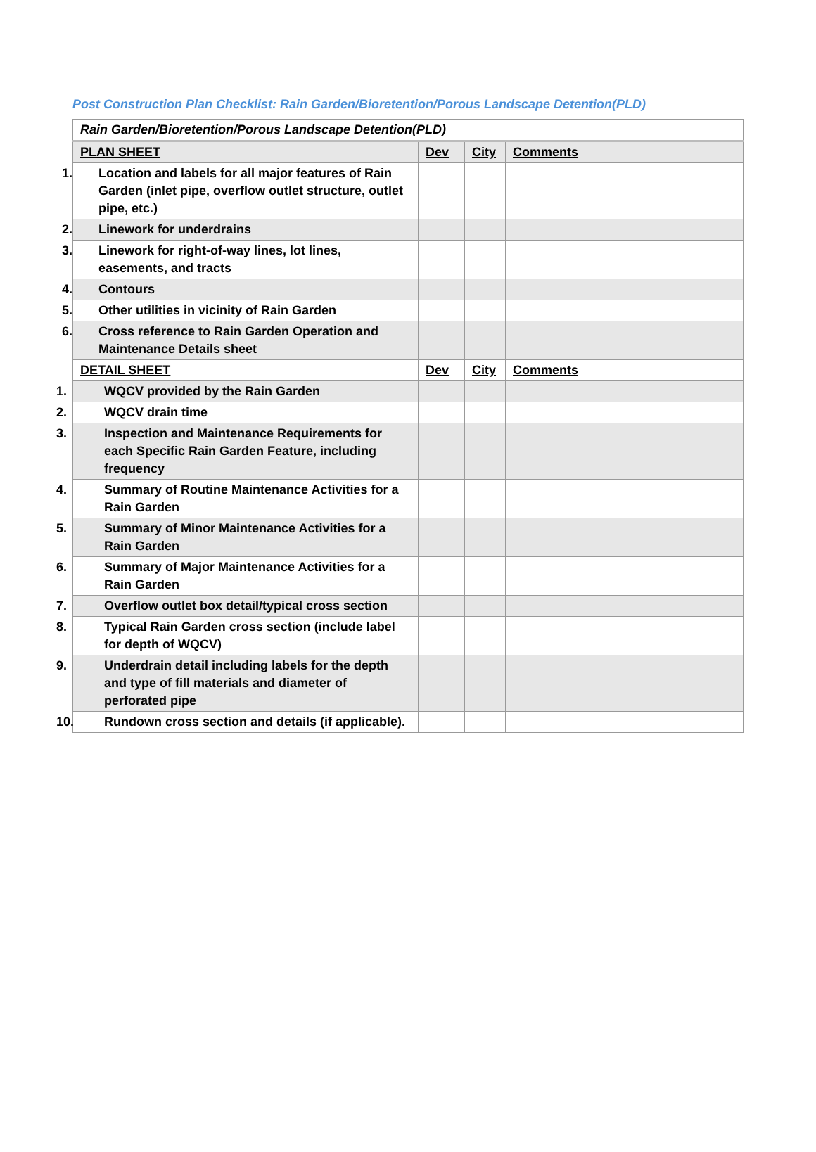Post Construction Plan Checklist: Rain Garden/Bioretention/Porous Landscape Detention(PLD)
| Rain Garden/Bioretention/Porous Landscape Detention(PLD) | | | |
| PLAN SHEET | Dev | City | Comments |
| 1. Location and labels for all major features of Rain Garden (inlet pipe, overflow outlet structure, outlet pipe, etc.) | | | |
| 2. Linework for underdrains | | | |
| 3. Linework for right-of-way lines, lot lines, easements, and tracts | | | |
| 4. Contours | | | |
| 5. Other utilities in vicinity of Rain Garden | | | |
| 6. Cross reference to Rain Garden Operation and Maintenance Details sheet | | | |
| DETAIL SHEET | Dev | City | Comments |
| 1. WQCV provided by the Rain Garden | | | |
| 2. WQCV drain time | | | |
| 3. Inspection and Maintenance Requirements for each Specific Rain Garden Feature, including frequency | | | |
| 4. Summary of Routine Maintenance Activities for a Rain Garden | | | |
| 5. Summary of Minor Maintenance Activities for a Rain Garden | | | |
| 6. Summary of Major Maintenance Activities for a Rain Garden | | | |
| 7. Overflow outlet box detail/typical cross section | | | |
| 8. Typical Rain Garden cross section (include label for depth of WQCV) | | | |
| 9. Underdrain detail including labels for the depth and type of fill materials and diameter of perforated pipe | | | |
| 10. Rundown cross section and details (if applicable). | | | |